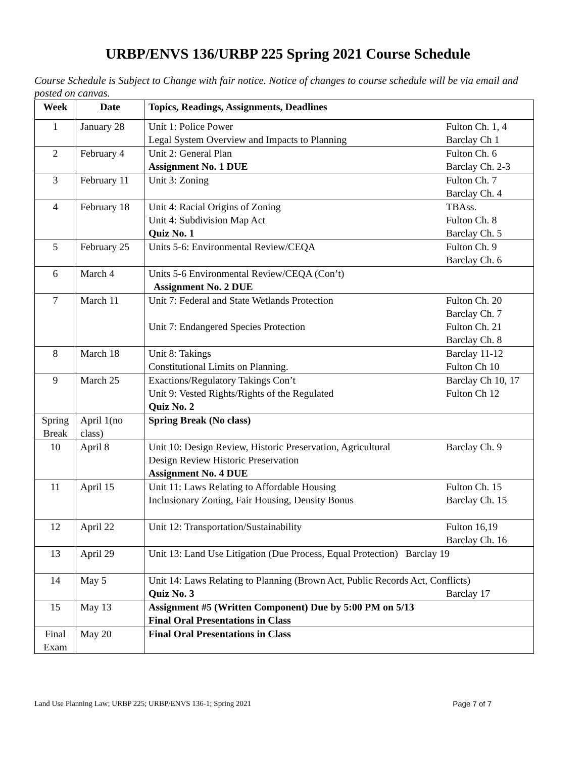URBP/ENVS 136/URBP 225 Spring 2021 Course Schedule
Course Schedule is Subject to Change with fair notice. Notice of changes to course schedule will be via email and posted on canvas.
| Week | Date | Topics, Readings, Assignments, Deadlines |
| --- | --- | --- |
| 1 | January 28 | Unit 1: Police Power Fulton Ch. 1, 4 Legal System Overview and Impacts to Planning Barclay Ch 1 |
| 2 | February 4 | Unit 2: General Plan Fulton Ch. 6 Assignment No. 1 DUE Barclay Ch. 2-3 |
| 3 | February 11 | Unit 3: Zoning Fulton Ch. 7 Barclay Ch. 4 |
| 4 | February 18 | Unit 4: Racial Origins of Zoning TBAss. Unit 4: Subdivision Map Act Fulton Ch. 8 Quiz No. 1 Barclay Ch. 5 |
| 5 | February 25 | Units 5-6: Environmental Review/CEQA Fulton Ch. 9 Barclay Ch. 6 |
| 6 | March 4 | Units 5-6 Environmental Review/CEQA (Con’t) Assignment No. 2 DUE |
| 7 | March 11 | Unit 7: Federal and State Wetlands Protection Fulton Ch. 20 Barclay Ch. 7 Unit 7: Endangered Species Protection Fulton Ch. 21 Barclay Ch. 8 |
| 8 | March 18 | Unit 8: Takings Barclay 11-12 Constitutional Limits on Planning. Fulton Ch 10 |
| 9 | March 25 | Exactions/Regulatory Takings Con’t Barclay Ch 10, 17 Unit 9: Vested Rights/Rights of the Regulated Fulton Ch 12 Quiz No. 2 |
| Spring Break | April 1(no class) | Spring Break (No class) |
| 10 | April 8 | Unit 10: Design Review, Historic Preservation, Agricultural Barclay Ch. 9 Design Review Historic Preservation Assignment No. 4 DUE |
| 11 | April 15 | Unit 11: Laws Relating to Affordable Housing Fulton Ch. 15 Inclusionary Zoning, Fair Housing, Density Bonus Barclay Ch. 15 |
| 12 | April 22 | Unit 12: Transportation/Sustainability Fulton 16,19 Barclay Ch. 16 |
| 13 | April 29 | Unit 13: Land Use Litigation (Due Process, Equal Protection) Barclay 19 |
| 14 | May 5 | Unit 14: Laws Relating to Planning (Brown Act, Public Records Act, Conflicts) Quiz No. 3 Barclay 17 |
| 15 | May 13 | Assignment #5 (Written Component) Due by 5:00 PM on 5/13 Final Oral Presentations in Class |
| Final Exam | May 20 | Final Oral Presentations in Class |
Land Use Planning Law; URBP 225; URBP/ENVS 136-1; Spring 2021 Page 7 of 7